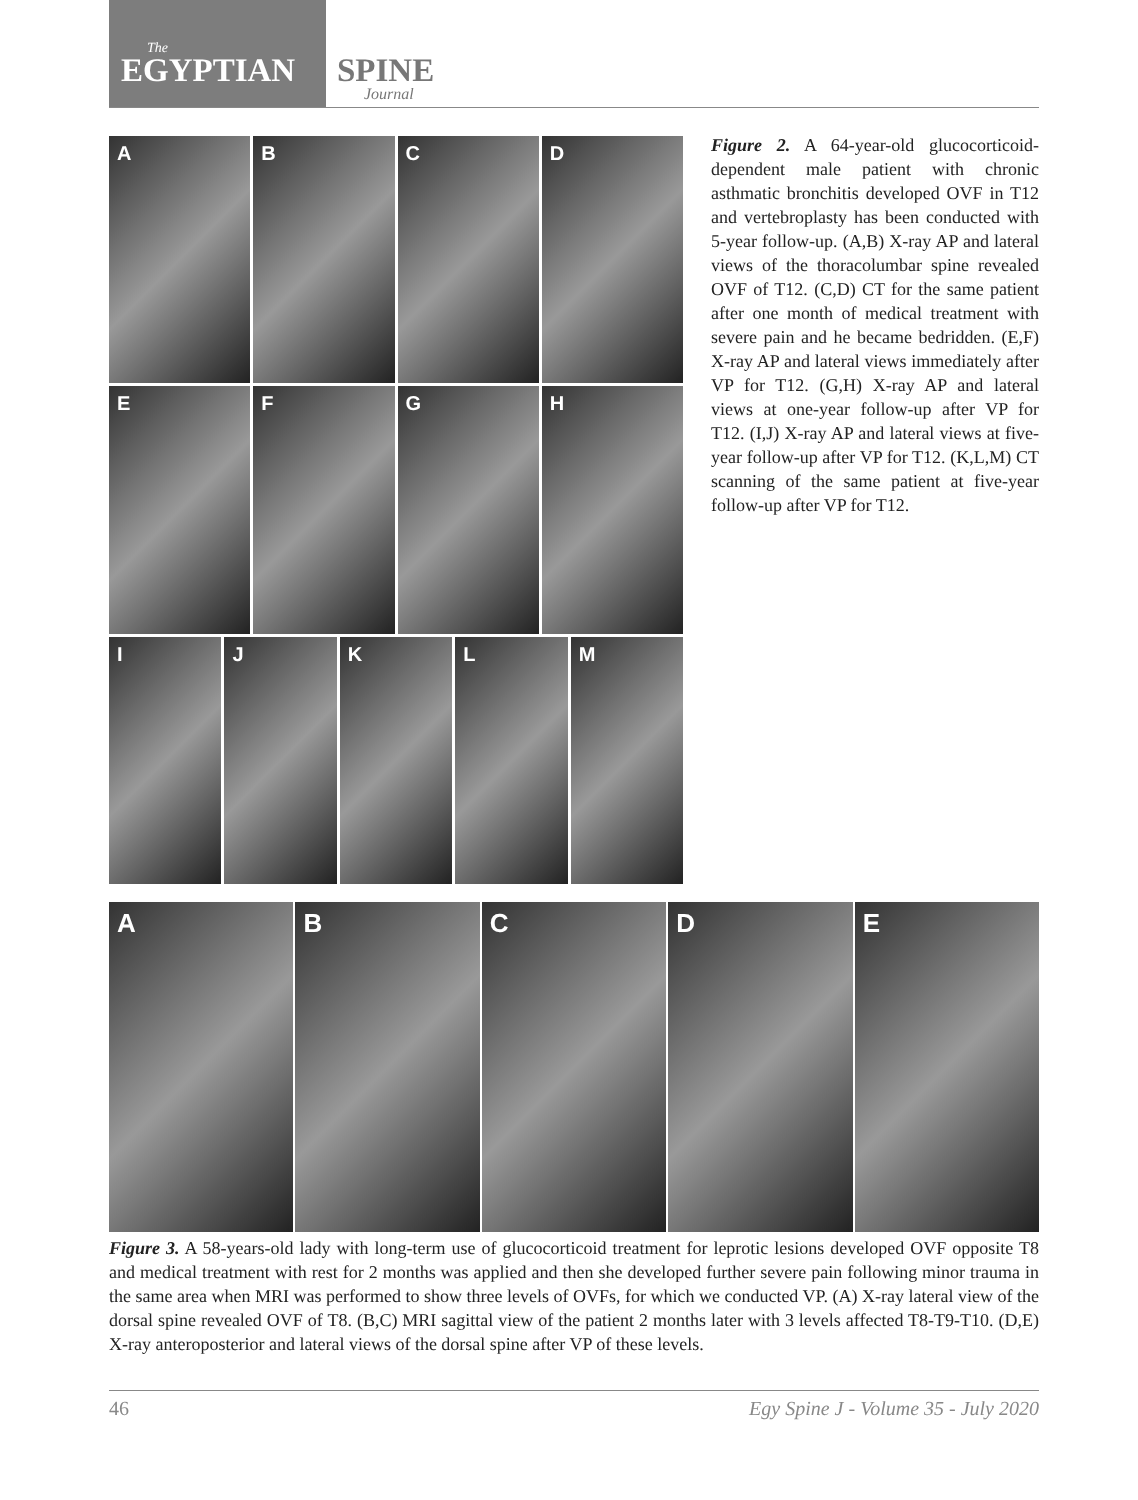The
EGYPTIAN
SPINE
Journal
A B C D
E F G H
I J K L M
Figure 2. A 64-year-old glucocorticoid-dependent male patient with chronic asthmatic bronchitis developed OVF in T12 and vertebroplasty has been conducted with 5-year follow-up. (A,B) X-ray AP and lateral views of the thoracolumbar spine revealed OVF of T12. (C,D) CT for the same patient after one month of medical treatment with severe pain and he became bedridden. (E,F) X-ray AP and lateral views immediately after VP for T12. (G,H) X-ray AP and lateral views at one-year follow-up after VP for T12. (I,J) X-ray AP and lateral views at five-year follow-up after VP for T12. (K,L,M) CT scanning of the same patient at five-year follow-up after VP for T12.
A B C D E
Figure 3. A 58-years-old lady with long-term use of glucocorticoid treatment for leprotic lesions developed OVF opposite T8 and medical treatment with rest for 2 months was applied and then she developed further severe pain following minor trauma in the same area when MRI was performed to show three levels of OVFs, for which we conducted VP. (A) X-ray lateral view of the dorsal spine revealed OVF of T8. (B,C) MRI sagittal view of the patient 2 months later with 3 levels affected T8-T9-T10. (D,E) X-ray anteroposterior and lateral views of the dorsal spine after VP of these levels.
46 Egy Spine J - Volume 35 - July 2020